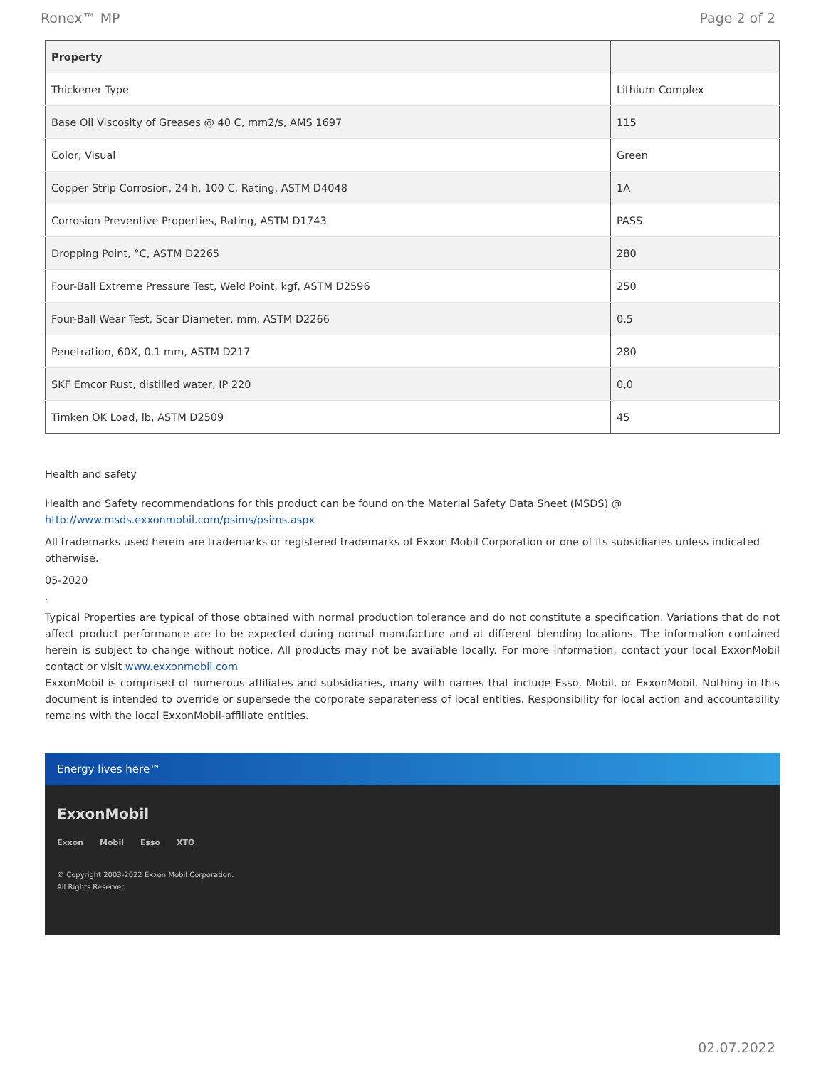Ronex™ MP Page 2 of 2
| Property | |
| --- | --- |
| Thickener Type | Lithium Complex |
| Base Oil Viscosity of Greases @ 40 C, mm2/s, AMS 1697 | 115 |
| Color, Visual | Green |
| Copper Strip Corrosion, 24 h, 100 C, Rating, ASTM D4048 | 1A |
| Corrosion Preventive Properties, Rating, ASTM D1743 | PASS |
| Dropping Point, °C, ASTM D2265 | 280 |
| Four-Ball Extreme Pressure Test, Weld Point, kgf, ASTM D2596 | 250 |
| Four-Ball Wear Test, Scar Diameter, mm, ASTM D2266 | 0.5 |
| Penetration, 60X, 0.1 mm, ASTM D217 | 280 |
| SKF Emcor Rust, distilled water, IP 220 | 0,0 |
| Timken OK Load, lb, ASTM D2509 | 45 |
Health and safety
Health and Safety recommendations for this product can be found on the Material Safety Data Sheet (MSDS) @ http://www.msds.exxonmobil.com/psims/psims.aspx
All trademarks used herein are trademarks or registered trademarks of Exxon Mobil Corporation or one of its subsidiaries unless indicated otherwise.
05-2020
.
Typical Properties are typical of those obtained with normal production tolerance and do not constitute a specification. Variations that do not affect product performance are to be expected during normal manufacture and at different blending locations. The information contained herein is subject to change without notice. All products may not be available locally. For more information, contact your local ExxonMobil contact or visit www.exxonmobil.com
ExxonMobil is comprised of numerous affiliates and subsidiaries, many with names that include Esso, Mobil, or ExxonMobil. Nothing in this document is intended to override or supersede the corporate separateness of local entities. Responsibility for local action and accountability remains with the local ExxonMobil-affiliate entities.
Energy lives here™
ExxonMobil
Exxon Mobil Esso XTO
© Copyright 2003-2022 Exxon Mobil Corporation. All Rights Reserved
02.07.2022